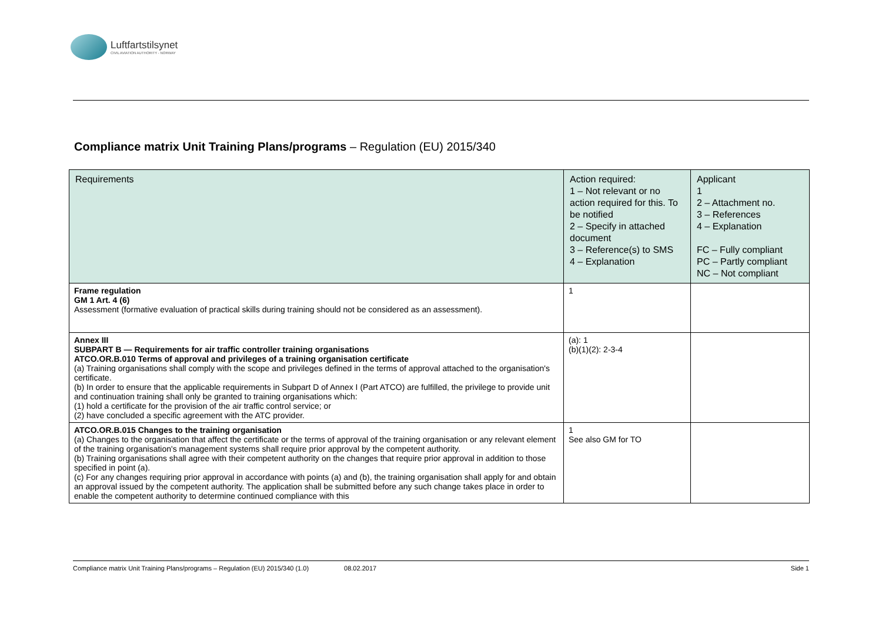Luftfartstilsynet
CIVIL AVIATION AUTHORITY - NORWAY
Compliance matrix Unit Training Plans/programs – Regulation (EU) 2015/340
| Requirements | Action required: 1 – Not relevant or no action required for this. To be notified 2 – Specify in attached document 3 – Reference(s) to SMS 4 – Explanation | Applicant 1 2 – Attachment no. 3 – References 4 – Explanation FC – Fully compliant PC – Partly compliant NC – Not compliant |
| --- | --- | --- |
| Frame regulation GM 1 Art. 4 (6) Assessment (formative evaluation of practical skills during training should not be considered as an assessment). | 1 | |
| Annex III SUBPART B — Requirements for air traffic controller training organisations ATCO.OR.B.010 Terms of approval and privileges of a training organisation certificate (a) Training organisations shall comply with the scope and privileges defined in the terms of approval attached to the organisation's certificate. (b) In order to ensure that the applicable requirements in Subpart D of Annex I (Part ATCO) are fulfilled, the privilege to provide unit and continuation training shall only be granted to training organisations which: (1) hold a certificate for the provision of the air traffic control service; or (2) have concluded a specific agreement with the ATC provider. | (a): 1 (b)(1)(2): 2-3-4 | |
| ATCO.OR.B.015 Changes to the training organisation (a) Changes to the organisation that affect the certificate or the terms of approval of the training organisation or any relevant element of the training organisation's management systems shall require prior approval by the competent authority. (b) Training organisations shall agree with their competent authority on the changes that require prior approval in addition to those specified in point (a). (c) For any changes requiring prior approval in accordance with points (a) and (b), the training organisation shall apply for and obtain an approval issued by the competent authority. The application shall be submitted before any such change takes place in order to enable the competent authority to determine continued compliance with this | 1 See also GM for TO | |
Compliance matrix Unit Training Plans/programs – Regulation (EU) 2015/340 (1.0) 08.02.2017 Side 1